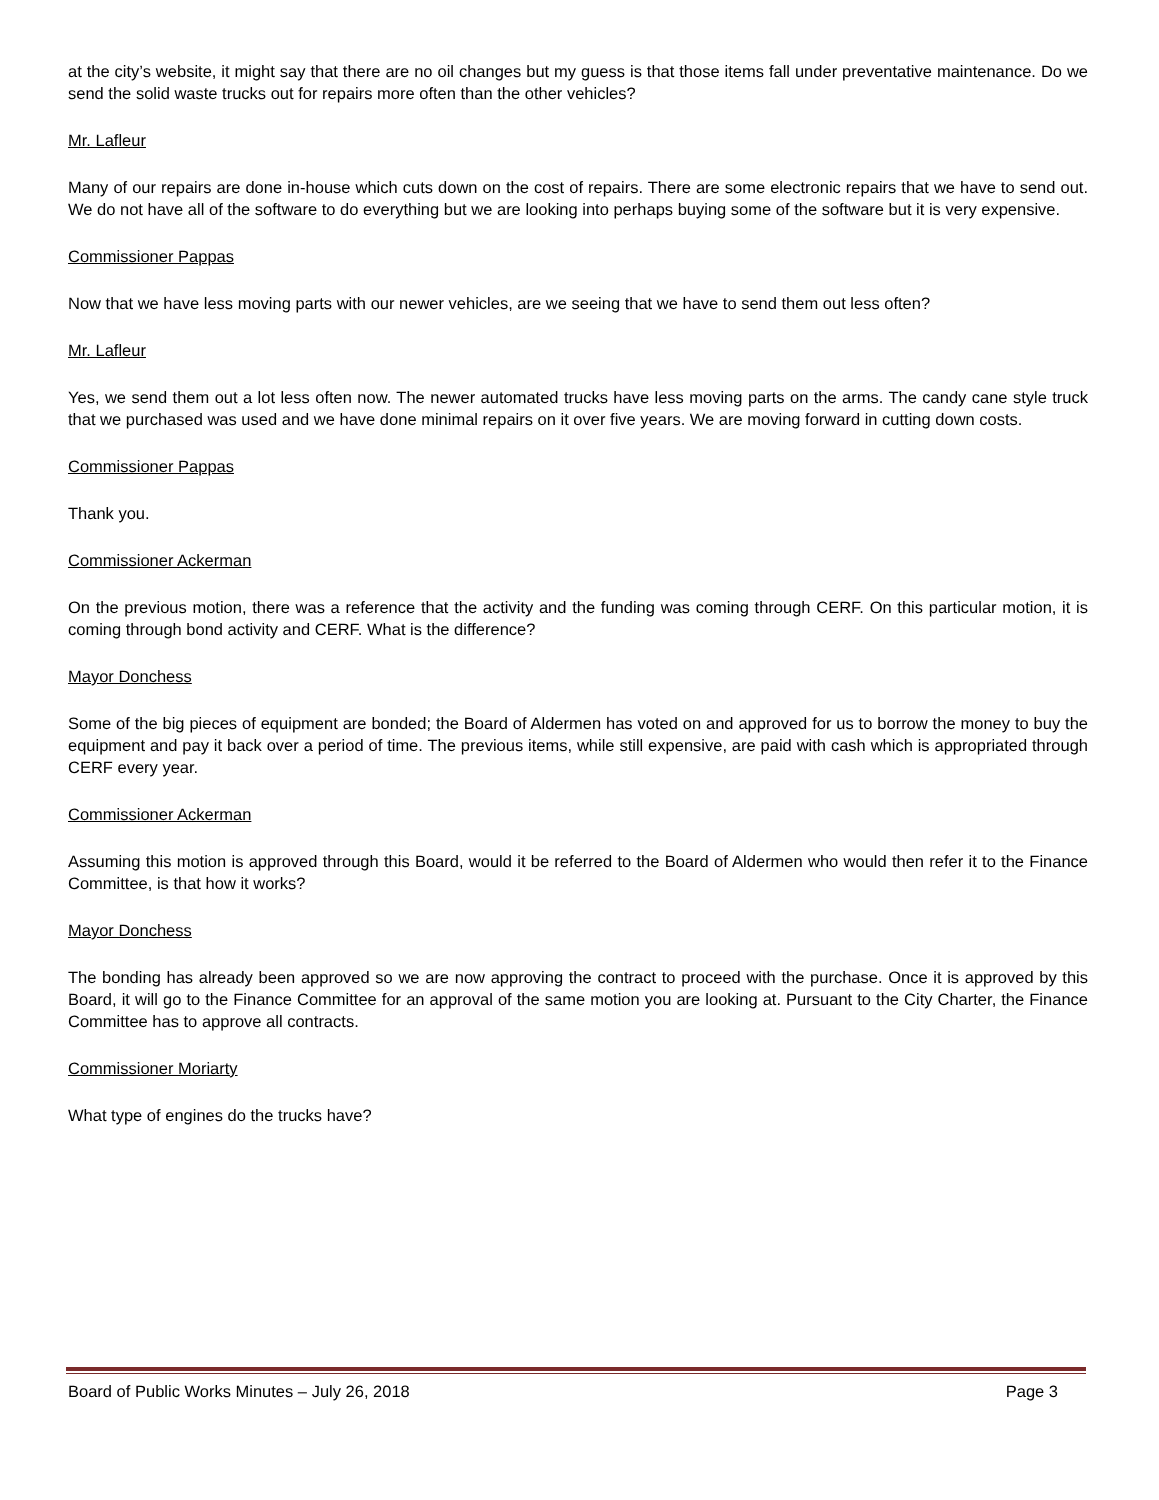at the city’s website, it might say that there are no oil changes but my guess is that those items fall under preventative maintenance. Do we send the solid waste trucks out for repairs more often than the other vehicles?
Mr. Lafleur
Many of our repairs are done in-house which cuts down on the cost of repairs. There are some electronic repairs that we have to send out. We do not have all of the software to do everything but we are looking into perhaps buying some of the software but it is very expensive.
Commissioner Pappas
Now that we have less moving parts with our newer vehicles, are we seeing that we have to send them out less often?
Mr. Lafleur
Yes, we send them out a lot less often now. The newer automated trucks have less moving parts on the arms. The candy cane style truck that we purchased was used and we have done minimal repairs on it over five years. We are moving forward in cutting down costs.
Commissioner Pappas
Thank you.
Commissioner Ackerman
On the previous motion, there was a reference that the activity and the funding was coming through CERF. On this particular motion, it is coming through bond activity and CERF. What is the difference?
Mayor Donchess
Some of the big pieces of equipment are bonded; the Board of Aldermen has voted on and approved for us to borrow the money to buy the equipment and pay it back over a period of time. The previous items, while still expensive, are paid with cash which is appropriated through CERF every year.
Commissioner Ackerman
Assuming this motion is approved through this Board, would it be referred to the Board of Aldermen who would then refer it to the Finance Committee, is that how it works?
Mayor Donchess
The bonding has already been approved so we are now approving the contract to proceed with the purchase. Once it is approved by this Board, it will go to the Finance Committee for an approval of the same motion you are looking at. Pursuant to the City Charter, the Finance Committee has to approve all contracts.
Commissioner Moriarty
What type of engines do the trucks have?
Board of Public Works Minutes – July 26, 2018 Page 3